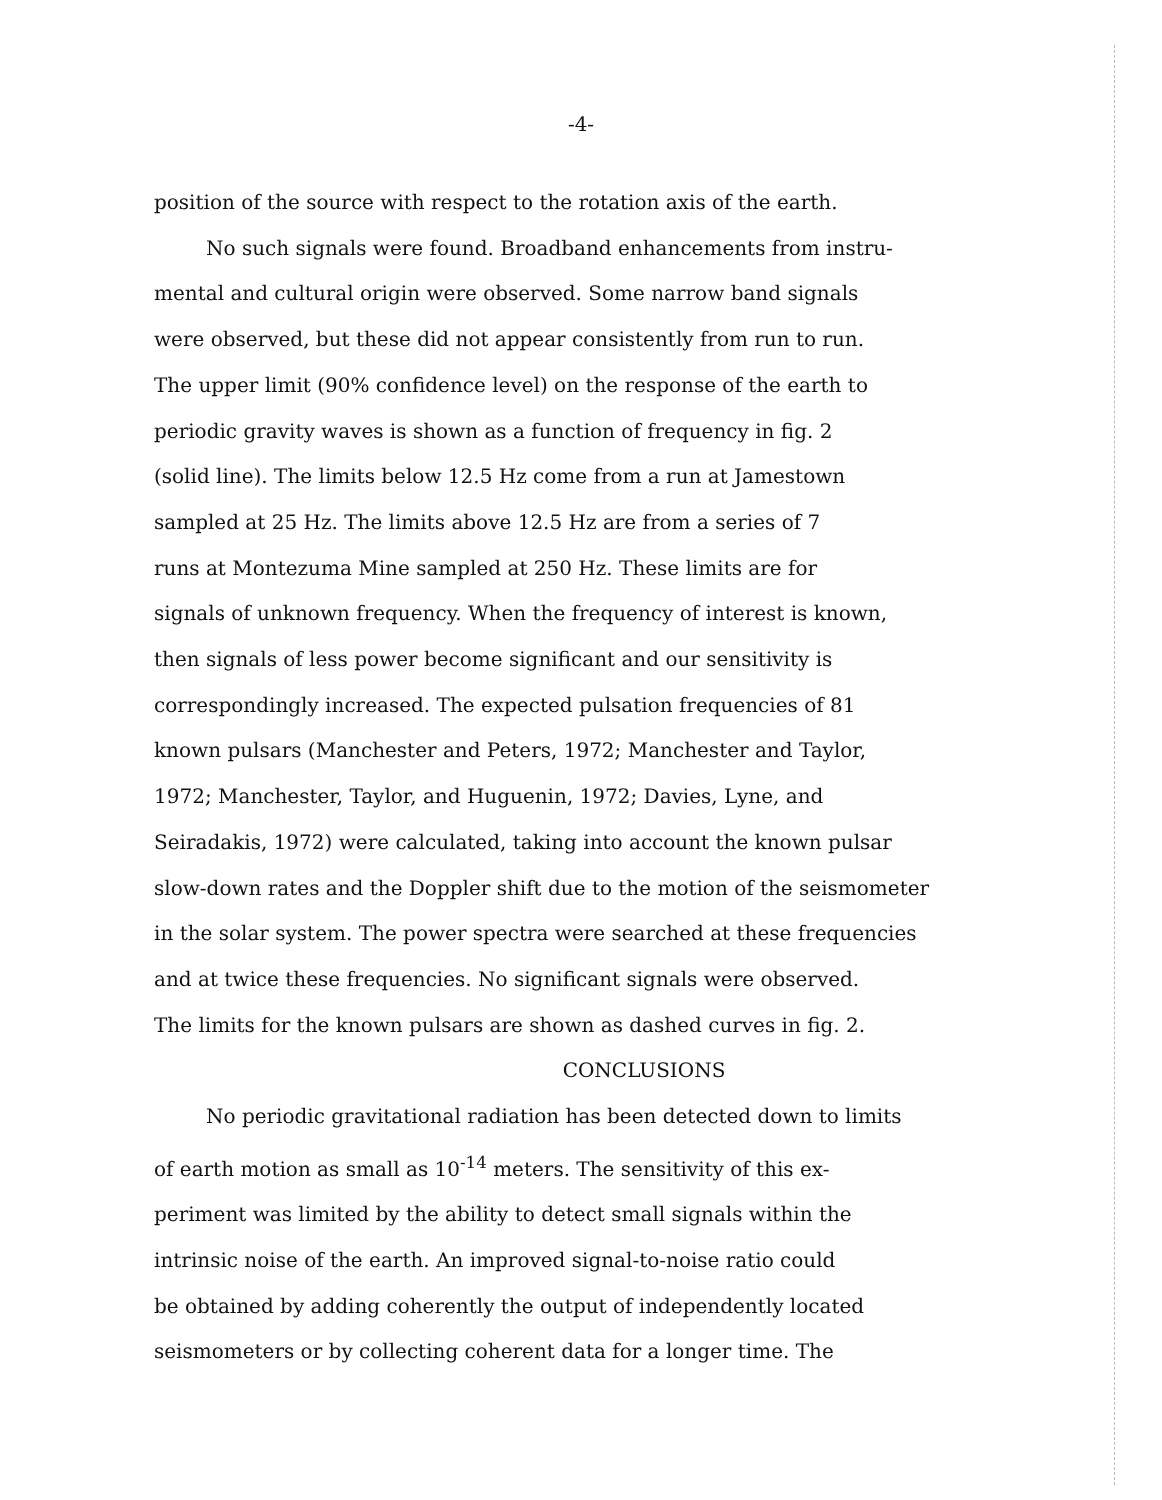-4-
position of the source with respect to the rotation axis of the earth.
No such signals were found. Broadband enhancements from instru-
mental and cultural origin were observed. Some narrow band signals
were observed, but these did not appear consistently from run to run.
The upper limit (90% confidence level) on the response of the earth to
periodic gravity waves is shown as a function of frequency in fig. 2
(solid line). The limits below 12.5 Hz come from a run at Jamestown
sampled at 25 Hz. The limits above 12.5 Hz are from a series of 7
runs at Montezuma Mine sampled at 250 Hz. These limits are for
signals of unknown frequency. When the frequency of interest is known,
then signals of less power become significant and our sensitivity is
correspondingly increased. The expected pulsation frequencies of 81
known pulsars (Manchester and Peters, 1972; Manchester and Taylor,
1972; Manchester, Taylor, and Huguenin, 1972; Davies, Lyne, and
Seiradakis, 1972) were calculated, taking into account the known pulsar
slow-down rates and the Doppler shift due to the motion of the seismometer
in the solar system. The power spectra were searched at these frequencies
and at twice these frequencies. No significant signals were observed.
The limits for the known pulsars are shown as dashed curves in fig. 2.
CONCLUSIONS
No periodic gravitational radiation has been detected down to limits
of earth motion as small as 10<sup>-14</sup> meters. The sensitivity of this ex-
periment was limited by the ability to detect small signals within the
intrinsic noise of the earth. An improved signal-to-noise ratio could
be obtained by adding coherently the output of independently located
seismometers or by collecting coherent data for a longer time. The